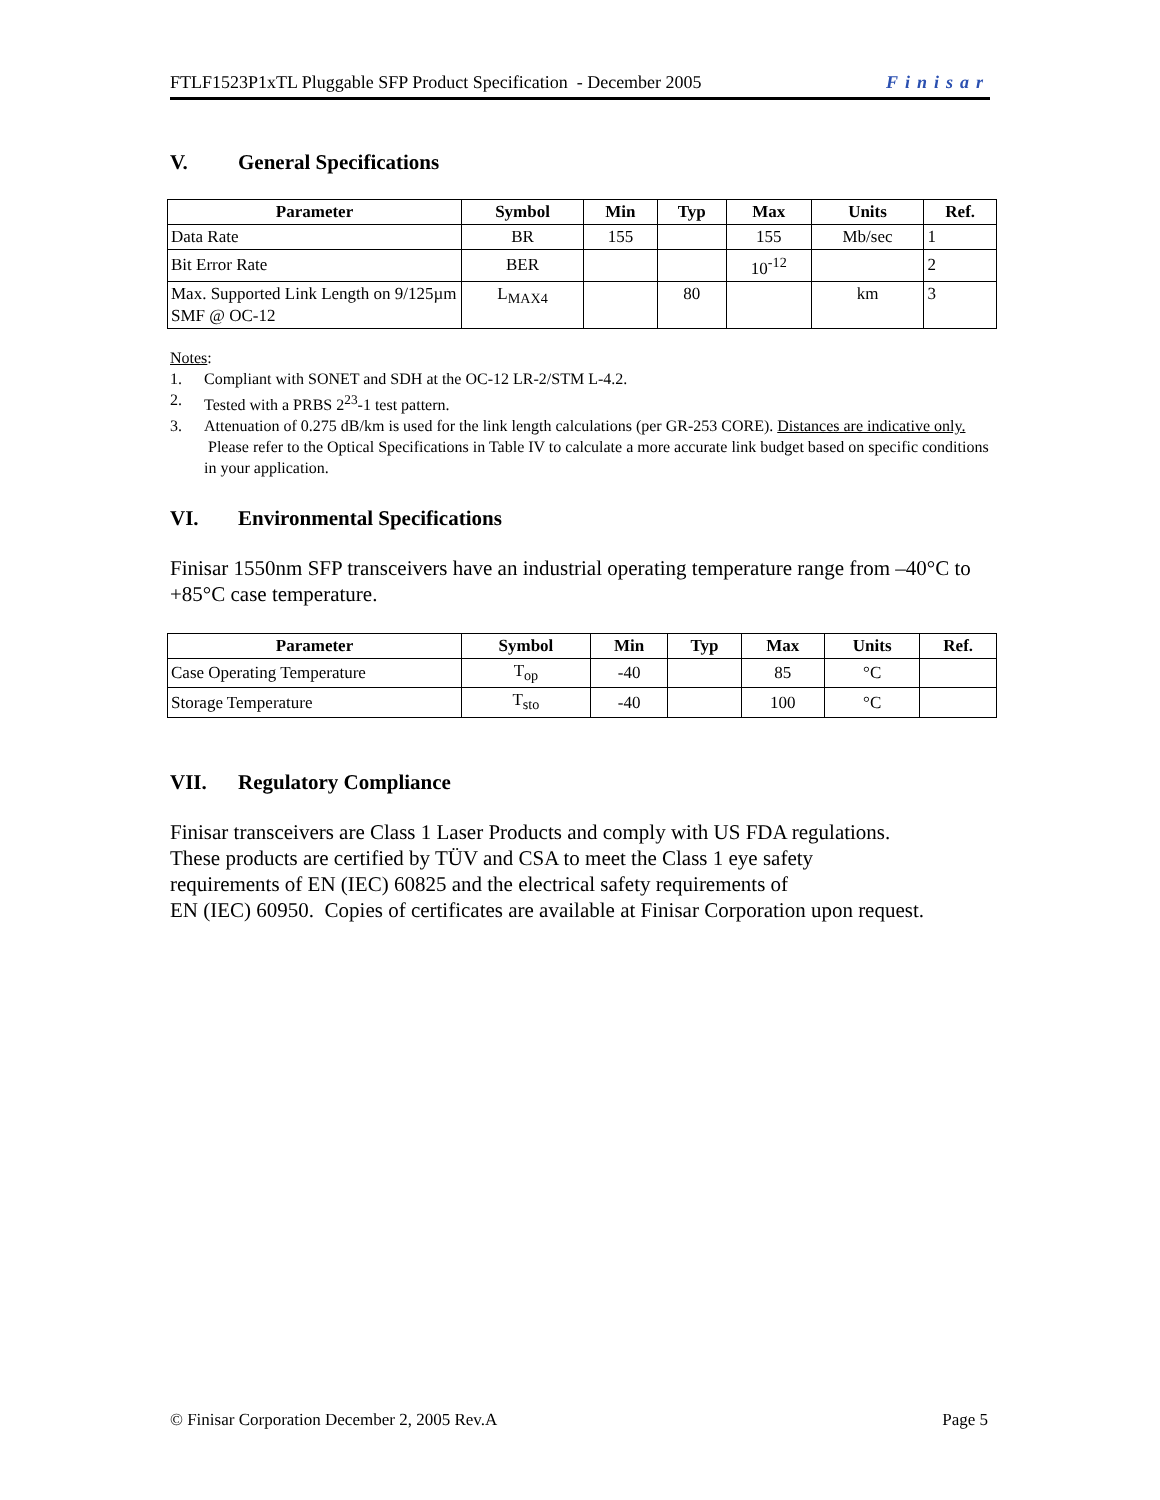FTLF1523P1xTL Pluggable SFP Product Specification - December 2005 Finisar
V. General Specifications
| Parameter | Symbol | Min | Typ | Max | Units | Ref. |
| --- | --- | --- | --- | --- | --- | --- |
| Data Rate | BR | 155 | | 155 | Mb/sec | 1 |
| Bit Error Rate | BER | | | 10<sup>-12</sup> | | 2 |
| Max. Supported Link Length on 9/125µm SMF @ OC-12 | L<sub>MAX4</sub> | | 80 | | km | 3 |
Notes:
1. Compliant with SONET and SDH at the OC-12 LR-2/STM L-4.2.
2. Tested with a PRBS 2<sup>23</sup>-1 test pattern.
3. Attenuation of 0.275 dB/km is used for the link length calculations (per GR-253 CORE). Distances are indicative only. Please refer to the Optical Specifications in Table IV to calculate a more accurate link budget based on specific conditions in your application.
VI. Environmental Specifications
Finisar 1550nm SFP transceivers have an industrial operating temperature range from –40°C to +85°C case temperature.
| Parameter | Symbol | Min | Typ | Max | Units | Ref. |
| --- | --- | --- | --- | --- | --- | --- |
| Case Operating Temperature | T<sub>op</sub> | -40 | | 85 | °C | |
| Storage Temperature | T<sub>sto</sub> | -40 | | 100 | °C | |
VII. Regulatory Compliance
Finisar transceivers are Class 1 Laser Products and comply with US FDA regulations.
These products are certified by TÜV and CSA to meet the Class 1 eye safety
requirements of EN (IEC) 60825 and the electrical safety requirements of
EN (IEC) 60950. Copies of certificates are available at Finisar Corporation upon request.
© Finisar Corporation December 2, 2005 Rev.A Page 5